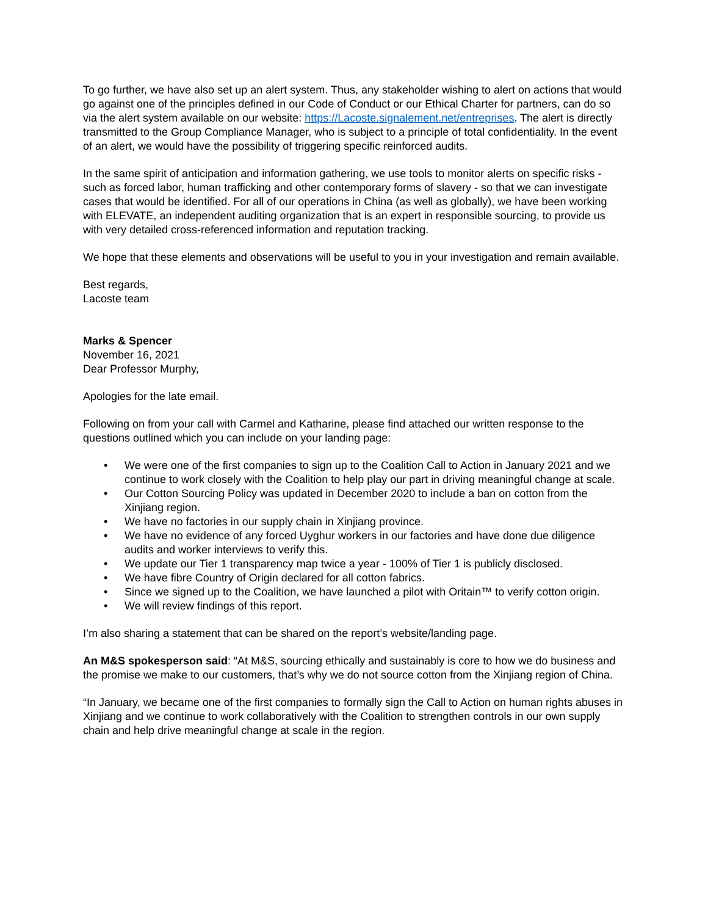To go further, we have also set up an alert system. Thus, any stakeholder wishing to alert on actions that would go against one of the principles defined in our Code of Conduct or our Ethical Charter for partners, can do so via the alert system available on our website: https://Lacoste.signalement.net/entreprises. The alert is directly transmitted to the Group Compliance Manager, who is subject to a principle of total confidentiality. In the event of an alert, we would have the possibility of triggering specific reinforced audits.
In the same spirit of anticipation and information gathering, we use tools to monitor alerts on specific risks - such as forced labor, human trafficking and other contemporary forms of slavery - so that we can investigate cases that would be identified. For all of our operations in China (as well as globally), we have been working with ELEVATE, an independent auditing organization that is an expert in responsible sourcing, to provide us with very detailed cross-referenced information and reputation tracking.
We hope that these elements and observations will be useful to you in your investigation and remain available.
Best regards,
Lacoste team
Marks & Spencer
November 16, 2021
Dear Professor Murphy,
Apologies for the late email.
Following on from your call with Carmel and Katharine, please find attached our written response to the questions outlined which you can include on your landing page:
• We were one of the first companies to sign up to the Coalition Call to Action in January 2021 and we continue to work closely with the Coalition to help play our part in driving meaningful change at scale.
• Our Cotton Sourcing Policy was updated in December 2020 to include a ban on cotton from the Xinjiang region.
• We have no factories in our supply chain in Xinjiang province.
• We have no evidence of any forced Uyghur workers in our factories and have done due diligence audits and worker interviews to verify this.
• We update our Tier 1 transparency map twice a year - 100% of Tier 1 is publicly disclosed.
• We have fibre Country of Origin declared for all cotton fabrics.
• Since we signed up to the Coalition, we have launched a pilot with Oritain™ to verify cotton origin.
• We will review findings of this report.
I’m also sharing a statement that can be shared on the report’s website/landing page.
An M&S spokesperson said: “At M&S, sourcing ethically and sustainably is core to how we do business and the promise we make to our customers, that’s why we do not source cotton from the Xinjiang region of China.
“In January, we became one of the first companies to formally sign the Call to Action on human rights abuses in Xinjiang and we continue to work collaboratively with the Coalition to strengthen controls in our own supply chain and help drive meaningful change at scale in the region.